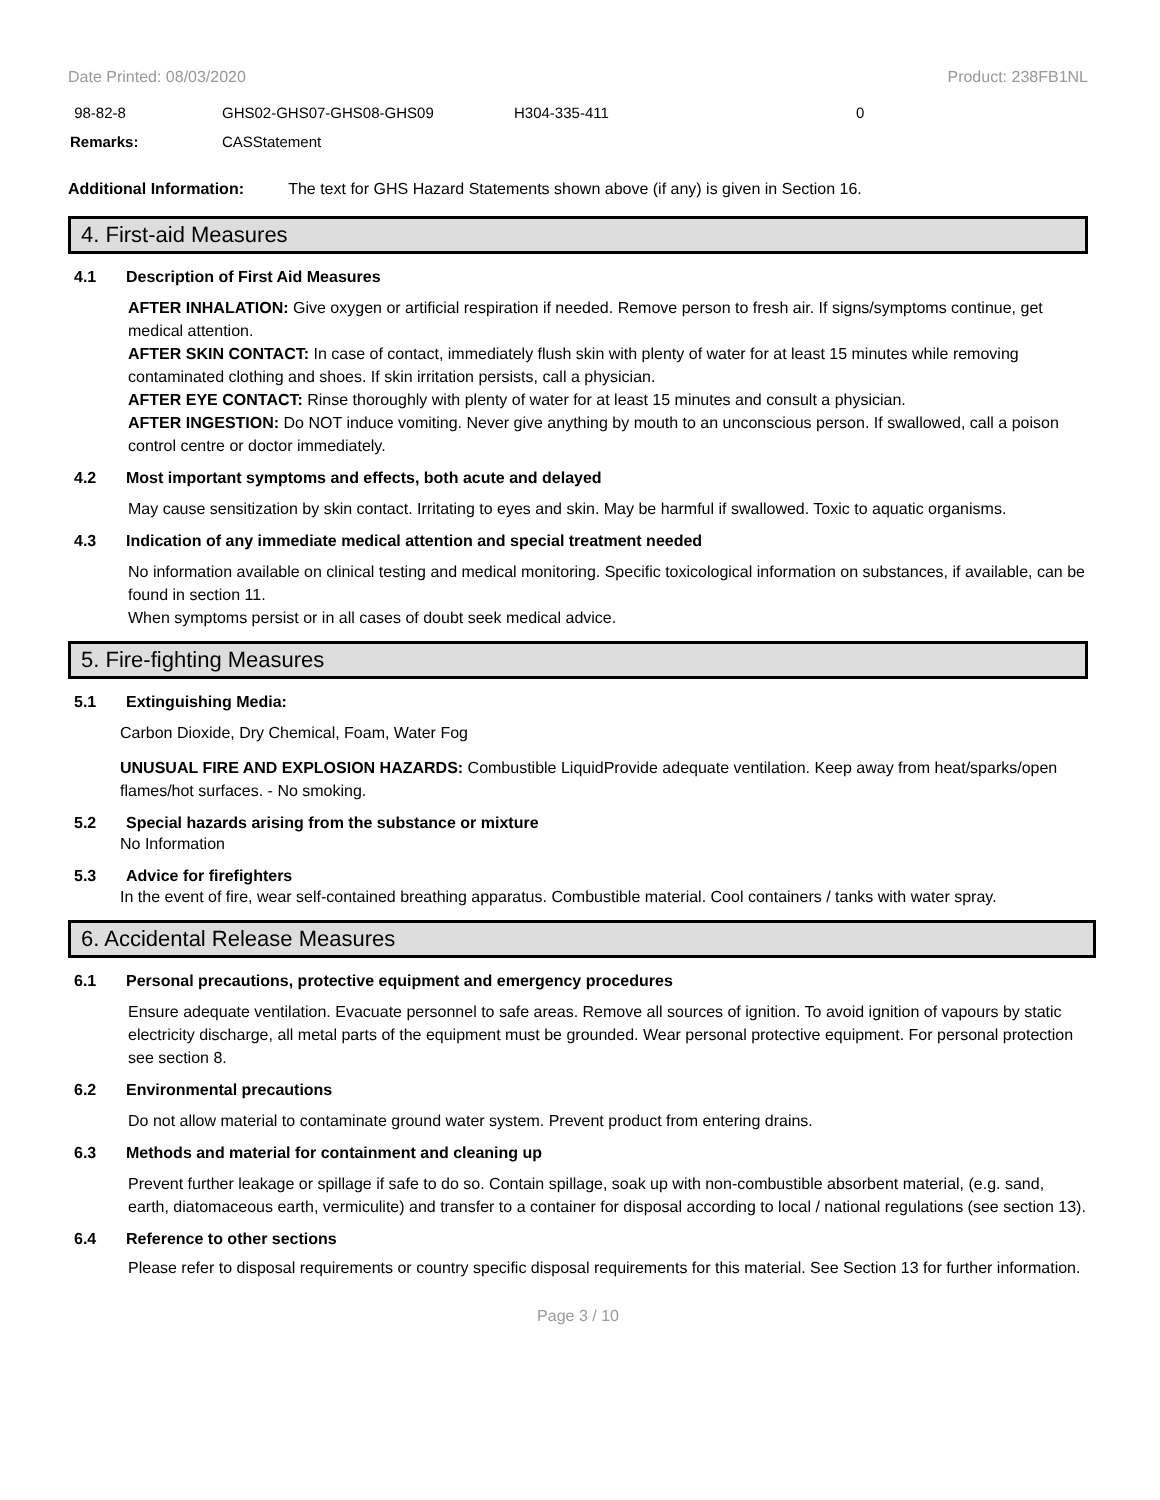Date Printed: 08/03/2020 Product: 238FB1NL
| 98-82-8 | GHS02-GHS07-GHS08-GHS09 | H304-335-411 | 0 |
| Remarks: | CASStatement | | |
Additional Information: The text for GHS Hazard Statements shown above (if any) is given in Section 16.
4. First-aid Measures
4.1 Description of First Aid Measures
AFTER INHALATION: Give oxygen or artificial respiration if needed. Remove person to fresh air. If signs/symptoms continue, get medical attention.
AFTER SKIN CONTACT: In case of contact, immediately flush skin with plenty of water for at least 15 minutes while removing contaminated clothing and shoes. If skin irritation persists, call a physician.
AFTER EYE CONTACT: Rinse thoroughly with plenty of water for at least 15 minutes and consult a physician.
AFTER INGESTION: Do NOT induce vomiting. Never give anything by mouth to an unconscious person. If swallowed, call a poison control centre or doctor immediately.
4.2 Most important symptoms and effects, both acute and delayed
May cause sensitization by skin contact. Irritating to eyes and skin. May be harmful if swallowed. Toxic to aquatic organisms.
4.3 Indication of any immediate medical attention and special treatment needed
No information available on clinical testing and medical monitoring. Specific toxicological information on substances, if available, can be found in section 11.
When symptoms persist or in all cases of doubt seek medical advice.
5. Fire-fighting Measures
5.1 Extinguishing Media:
Carbon Dioxide, Dry Chemical, Foam, Water Fog
UNUSUAL FIRE AND EXPLOSION HAZARDS: Combustible LiquidProvide adequate ventilation. Keep away from heat/sparks/open flames/hot surfaces. - No smoking.
5.2 Special hazards arising from the substance or mixture
No Information
5.3 Advice for firefighters
In the event of fire, wear self-contained breathing apparatus. Combustible material. Cool containers / tanks with water spray.
6. Accidental Release Measures
6.1 Personal precautions, protective equipment and emergency procedures
Ensure adequate ventilation. Evacuate personnel to safe areas. Remove all sources of ignition. To avoid ignition of vapours by static electricity discharge, all metal parts of the equipment must be grounded. Wear personal protective equipment. For personal protection see section 8.
6.2 Environmental precautions
Do not allow material to contaminate ground water system. Prevent product from entering drains.
6.3 Methods and material for containment and cleaning up
Prevent further leakage or spillage if safe to do so. Contain spillage, soak up with non-combustible absorbent material, (e.g. sand, earth, diatomaceous earth, vermiculite) and transfer to a container for disposal according to local / national regulations (see section 13).
6.4 Reference to other sections
Please refer to disposal requirements or country specific disposal requirements for this material. See Section 13 for further information.
Page 3 / 10